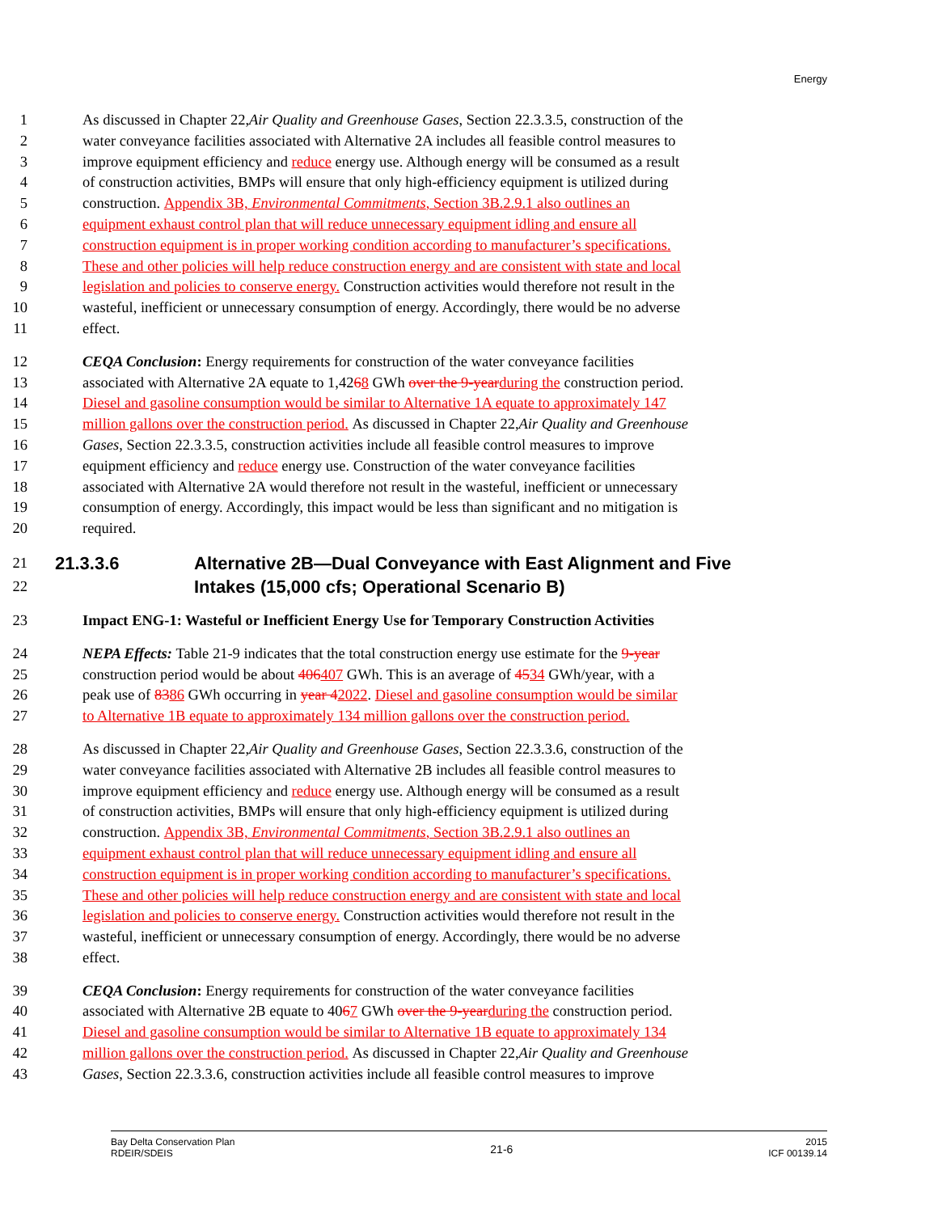Energy
1 As discussed in Chapter 22, Air Quality and Greenhouse Gases, Section 22.3.3.5, construction of the
2 water conveyance facilities associated with Alternative 2A includes all feasible control measures to
3 improve equipment efficiency and reduce energy use. Although energy will be consumed as a result
4 of construction activities, BMPs will ensure that only high-efficiency equipment is utilized during
5 construction. Appendix 3B, Environmental Commitments, Section 3B.2.9.1 also outlines an
6 equipment exhaust control plan that will reduce unnecessary equipment idling and ensure all
7 construction equipment is in proper working condition according to manufacturer’s specifications.
8 These and other policies will help reduce construction energy and are consistent with state and local
9 legislation and policies to conserve energy. Construction activities would therefore not result in the
10 wasteful, inefficient or unnecessary consumption of energy. Accordingly, there would be no adverse
11 effect.
12 CEQA Conclusion: Energy requirements for construction of the water conveyance facilities
13 associated with Alternative 2A equate to 1,42 6 8 GWh over the 9-year during the construction period.
14 Diesel and gasoline consumption would be similar to Alternative 1A equate to approximately 147
15 million gallons over the construction period. As discussed in Chapter 22, Air Quality and Greenhouse
16 Gases, Section 22.3.3.5, construction activities include all feasible control measures to improve
17 equipment efficiency and reduce energy use. Construction of the water conveyance facilities
18 associated with Alternative 2A would therefore not result in the wasteful, inefficient or unnecessary
19 consumption of energy. Accordingly, this impact would be less than significant and no mitigation is
20 required.
21 21.3.3.6 Alternative 2B—Dual Conveyance with East Alignment and Five
22 Intakes (15,000 cfs; Operational Scenario B)
23 Impact ENG-1: Wasteful or Inefficient Energy Use for Temporary Construction Activities
24 NEPA Effects: Table 21-9 indicates that the total construction energy use estimate for the 9-year
25 construction period would be about 406 407 GWh. This is an average of 45 34 GWh/year, with a
26 peak use of 83 86 GWh occurring in year 4 2022. Diesel and gasoline consumption would be similar
27 to Alternative 1B equate to approximately 134 million gallons over the construction period.
28 As discussed in Chapter 22, Air Quality and Greenhouse Gases, Section 22.3.3.6, construction of the
29 water conveyance facilities associated with Alternative 2B includes all feasible control measures to
30 improve equipment efficiency and reduce energy use. Although energy will be consumed as a result
31 of construction activities, BMPs will ensure that only high-efficiency equipment is utilized during
32 construction. Appendix 3B, Environmental Commitments, Section 3B.2.9.1 also outlines an
33 equipment exhaust control plan that will reduce unnecessary equipment idling and ensure all
34 construction equipment is in proper working condition according to manufacturer’s specifications.
35 These and other policies will help reduce construction energy and are consistent with state and local
36 legislation and policies to conserve energy. Construction activities would therefore not result in the
37 wasteful, inefficient or unnecessary consumption of energy. Accordingly, there would be no adverse
38 effect.
39 CEQA Conclusion: Energy requirements for construction of the water conveyance facilities
40 associated with Alternative 2B equate to 40 6 7 GWh over the 9-year during the construction period.
41 Diesel and gasoline consumption would be similar to Alternative 1B equate to approximately 134
42 million gallons over the construction period. As discussed in Chapter 22, Air Quality and Greenhouse
43 Gases, Section 22.3.3.6, construction activities include all feasible control measures to improve
Bay Delta Conservation Plan
RDEIR/SDEIS
21-6
2015
ICF 00139.14